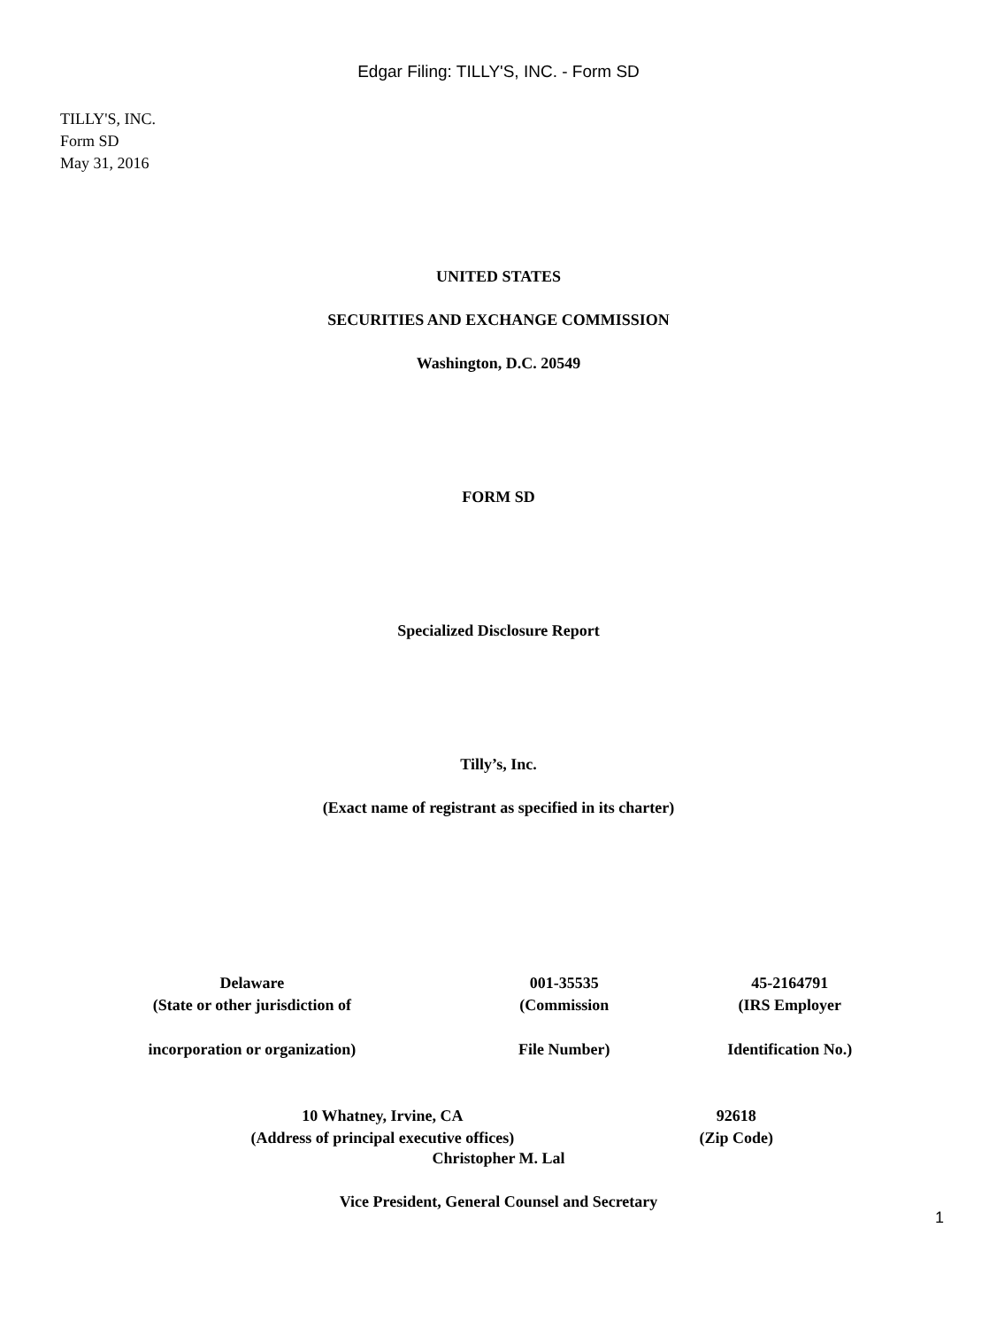Edgar Filing: TILLY'S, INC. - Form SD
TILLY'S, INC.
Form SD
May 31, 2016
UNITED STATES
SECURITIES AND EXCHANGE COMMISSION
Washington, D.C. 20549
FORM SD
Specialized Disclosure Report
Tilly’s, Inc.
(Exact name of registrant as specified in its charter)
| Delaware (State or other jurisdiction of incorporation or organization) | 001-35535 (Commission File Number) | 45-2164791 (IRS Employer Identification No.) |
| 10 Whatney, Irvine, CA (Address of principal executive offices) | 92618 (Zip Code) |
Christopher M. Lal
Vice President, General Counsel and Secretary
1